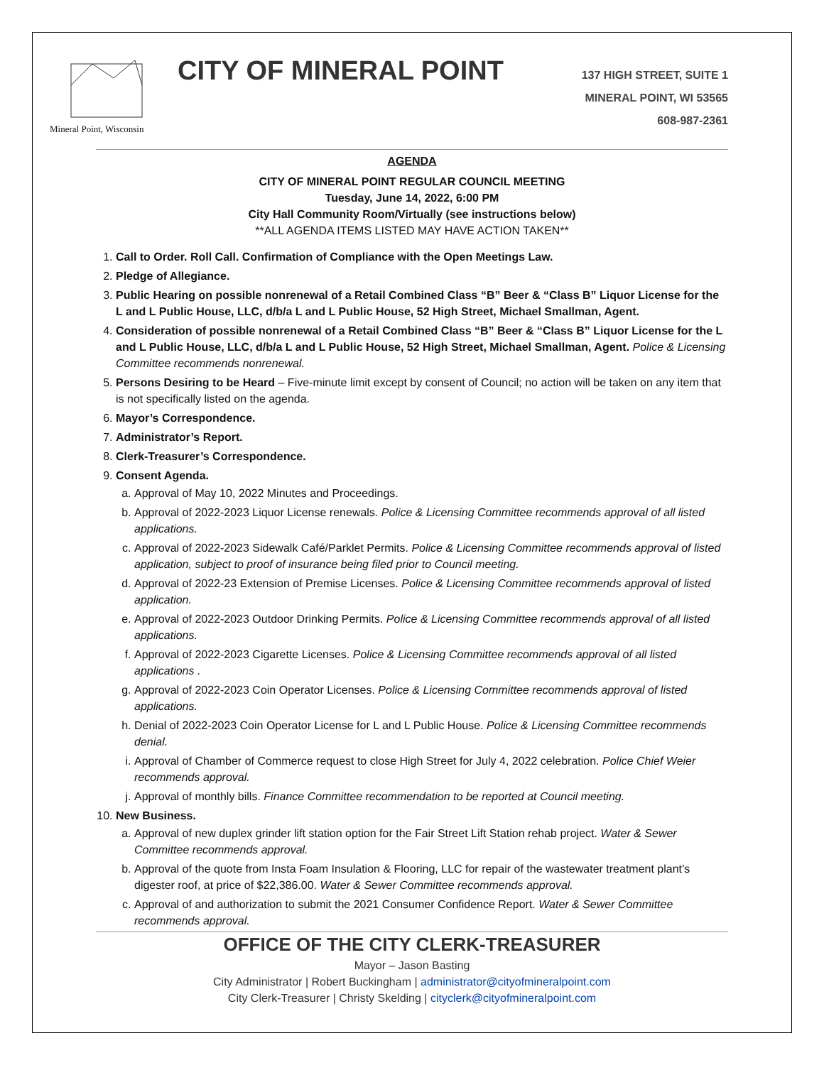Mineral Point, Wisconsin
CITY OF MINERAL POINT
137 HIGH STREET, SUITE 1
MINERAL POINT, WI 53565
608-987-2361
AGENDA
CITY OF MINERAL POINT REGULAR COUNCIL MEETING
Tuesday, June 14, 2022, 6:00 PM
City Hall Community Room/Virtually (see instructions below)
**ALL AGENDA ITEMS LISTED MAY HAVE ACTION TAKEN**
1. Call to Order. Roll Call. Confirmation of Compliance with the Open Meetings Law.
2. Pledge of Allegiance.
3. Public Hearing on possible nonrenewal of a Retail Combined Class “B” Beer & “Class B” Liquor License for the L and L Public House, LLC, d/b/a L and L Public House, 52 High Street, Michael Smallman, Agent.
4. Consideration of possible nonrenewal of a Retail Combined Class “B” Beer & “Class B” Liquor License for the L and L Public House, LLC, d/b/a L and L Public House, 52 High Street, Michael Smallman, Agent. Police & Licensing Committee recommends nonrenewal.
5. Persons Desiring to be Heard – Five-minute limit except by consent of Council; no action will be taken on any item that is not specifically listed on the agenda.
6. Mayor’s Correspondence.
7. Administrator’s Report.
8. Clerk-Treasurer’s Correspondence.
9. Consent Agenda.
a. Approval of May 10, 2022 Minutes and Proceedings.
b. Approval of 2022-2023 Liquor License renewals. Police & Licensing Committee recommends approval of all listed applications.
c. Approval of 2022-2023 Sidewalk Café/Parklet Permits. Police & Licensing Committee recommends approval of listed application, subject to proof of insurance being filed prior to Council meeting.
d. Approval of 2022-23 Extension of Premise Licenses. Police & Licensing Committee recommends approval of listed application.
e. Approval of 2022-2023 Outdoor Drinking Permits. Police & Licensing Committee recommends approval of all listed applications.
f. Approval of 2022-2023 Cigarette Licenses. Police & Licensing Committee recommends approval of all listed applications .
g. Approval of 2022-2023 Coin Operator Licenses. Police & Licensing Committee recommends approval of listed applications.
h. Denial of 2022-2023 Coin Operator License for L and L Public House. Police & Licensing Committee recommends denial.
i. Approval of Chamber of Commerce request to close High Street for July 4, 2022 celebration. Police Chief Weier recommends approval.
j. Approval of monthly bills. Finance Committee recommendation to be reported at Council meeting.
10. New Business.
a. Approval of new duplex grinder lift station option for the Fair Street Lift Station rehab project. Water & Sewer Committee recommends approval.
b. Approval of the quote from Insta Foam Insulation & Flooring, LLC for repair of the wastewater treatment plant’s digester roof, at price of $22,386.00. Water & Sewer Committee recommends approval.
c. Approval of and authorization to submit the 2021 Consumer Confidence Report. Water & Sewer Committee recommends approval.
OFFICE OF THE CITY CLERK-TREASURER
Mayor – Jason Basting
City Administrator | Robert Buckingham | administrator@cityofmineralpoint.com
City Clerk-Treasurer | Christy Skelding | cityclerk@cityofmineralpoint.com